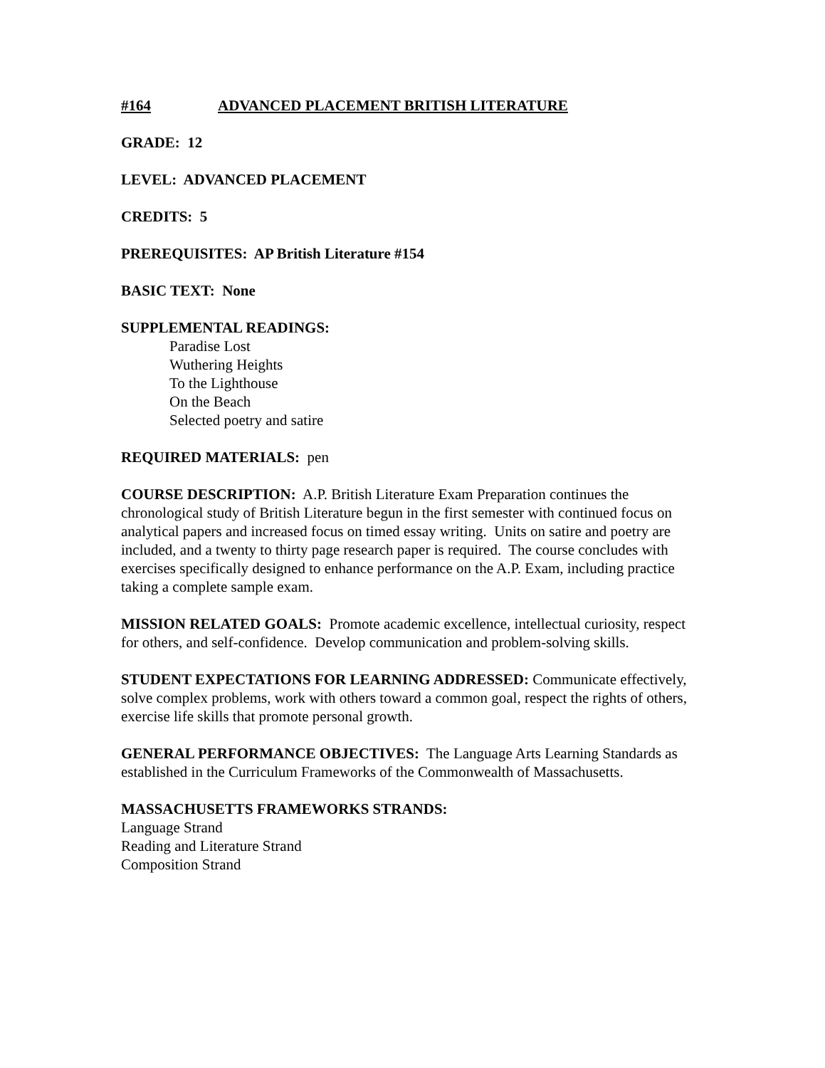#164 ADVANCED PLACEMENT BRITISH LITERATURE
GRADE: 12
LEVEL: ADVANCED PLACEMENT
CREDITS: 5
PREREQUISITES: AP British Literature #154
BASIC TEXT: None
SUPPLEMENTAL READINGS:
Paradise Lost
Wuthering Heights
To the Lighthouse
On the Beach
Selected poetry and satire
REQUIRED MATERIALS: pen
COURSE DESCRIPTION: A.P. British Literature Exam Preparation continues the chronological study of British Literature begun in the first semester with continued focus on analytical papers and increased focus on timed essay writing. Units on satire and poetry are included, and a twenty to thirty page research paper is required. The course concludes with exercises specifically designed to enhance performance on the A.P. Exam, including practice taking a complete sample exam.
MISSION RELATED GOALS: Promote academic excellence, intellectual curiosity, respect for others, and self-confidence. Develop communication and problem-solving skills.
STUDENT EXPECTATIONS FOR LEARNING ADDRESSED: Communicate effectively, solve complex problems, work with others toward a common goal, respect the rights of others, exercise life skills that promote personal growth.
GENERAL PERFORMANCE OBJECTIVES: The Language Arts Learning Standards as established in the Curriculum Frameworks of the Commonwealth of Massachusetts.
MASSACHUSETTS FRAMEWORKS STRANDS:
Language Strand
Reading and Literature Strand
Composition Strand